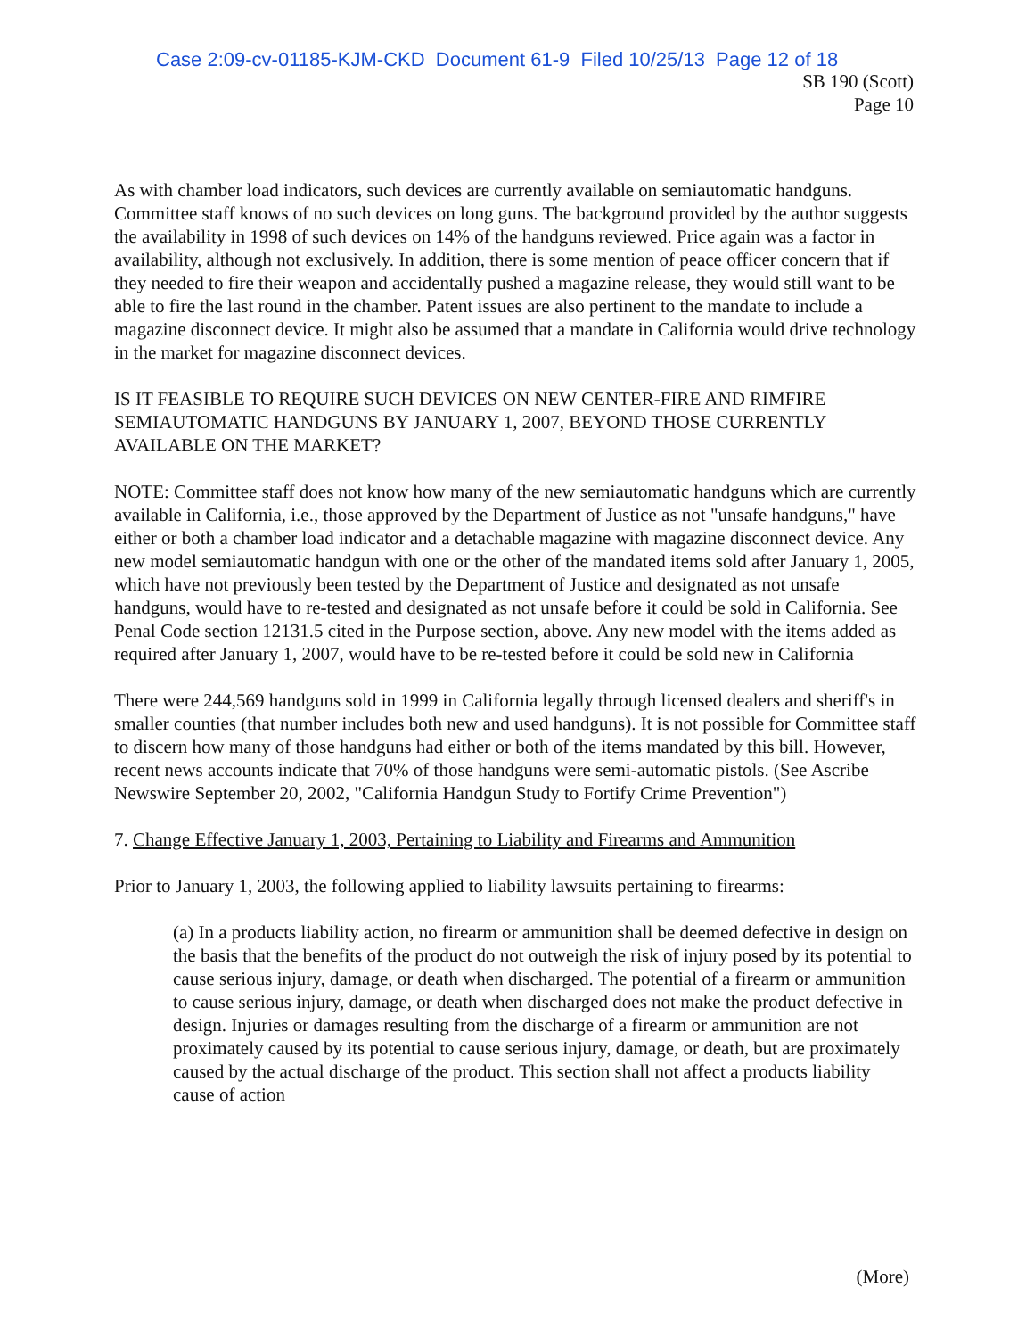Case 2:09-cv-01185-KJM-CKD Document 61-9 Filed 10/25/13 Page 12 of 18
SB 190 (Scott)
Page 10
As with chamber load indicators, such devices are currently available on semiautomatic handguns. Committee staff knows of no such devices on long guns. The background provided by the author suggests the availability in 1998 of such devices on 14% of the handguns reviewed. Price again was a factor in availability, although not exclusively. In addition, there is some mention of peace officer concern that if they needed to fire their weapon and accidentally pushed a magazine release, they would still want to be able to fire the last round in the chamber. Patent issues are also pertinent to the mandate to include a magazine disconnect device. It might also be assumed that a mandate in California would drive technology in the market for magazine disconnect devices.
IS IT FEASIBLE TO REQUIRE SUCH DEVICES ON NEW CENTER-FIRE AND RIMFIRE SEMIAUTOMATIC HANDGUNS BY JANUARY 1, 2007, BEYOND THOSE CURRENTLY AVAILABLE ON THE MARKET?
NOTE: Committee staff does not know how many of the new semiautomatic handguns which are currently available in California, i.e., those approved by the Department of Justice as not "unsafe handguns," have either or both a chamber load indicator and a detachable magazine with magazine disconnect device. Any new model semiautomatic handgun with one or the other of the mandated items sold after January 1, 2005, which have not previously been tested by the Department of Justice and designated as not unsafe handguns, would have to re-tested and designated as not unsafe before it could be sold in California. See Penal Code section 12131.5 cited in the Purpose section, above. Any new model with the items added as required after January 1, 2007, would have to be re-tested before it could be sold new in California
There were 244,569 handguns sold in 1999 in California legally through licensed dealers and sheriff's in smaller counties (that number includes both new and used handguns). It is not possible for Committee staff to discern how many of those handguns had either or both of the items mandated by this bill. However, recent news accounts indicate that 70% of those handguns were semi-automatic pistols. (See Ascribe Newswire September 20, 2002, "California Handgun Study to Fortify Crime Prevention")
7. Change Effective January 1, 2003, Pertaining to Liability and Firearms and Ammunition
Prior to January 1, 2003, the following applied to liability lawsuits pertaining to firearms:
(a) In a products liability action, no firearm or ammunition shall be deemed defective in design on the basis that the benefits of the product do not outweigh the risk of injury posed by its potential to cause serious injury, damage, or death when discharged. The potential of a firearm or ammunition to cause serious injury, damage, or death when discharged does not make the product defective in design. Injuries or damages resulting from the discharge of a firearm or ammunition are not proximately caused by its potential to cause serious injury, damage, or death, but are proximately caused by the actual discharge of the product. This section shall not affect a products liability cause of action
(More)